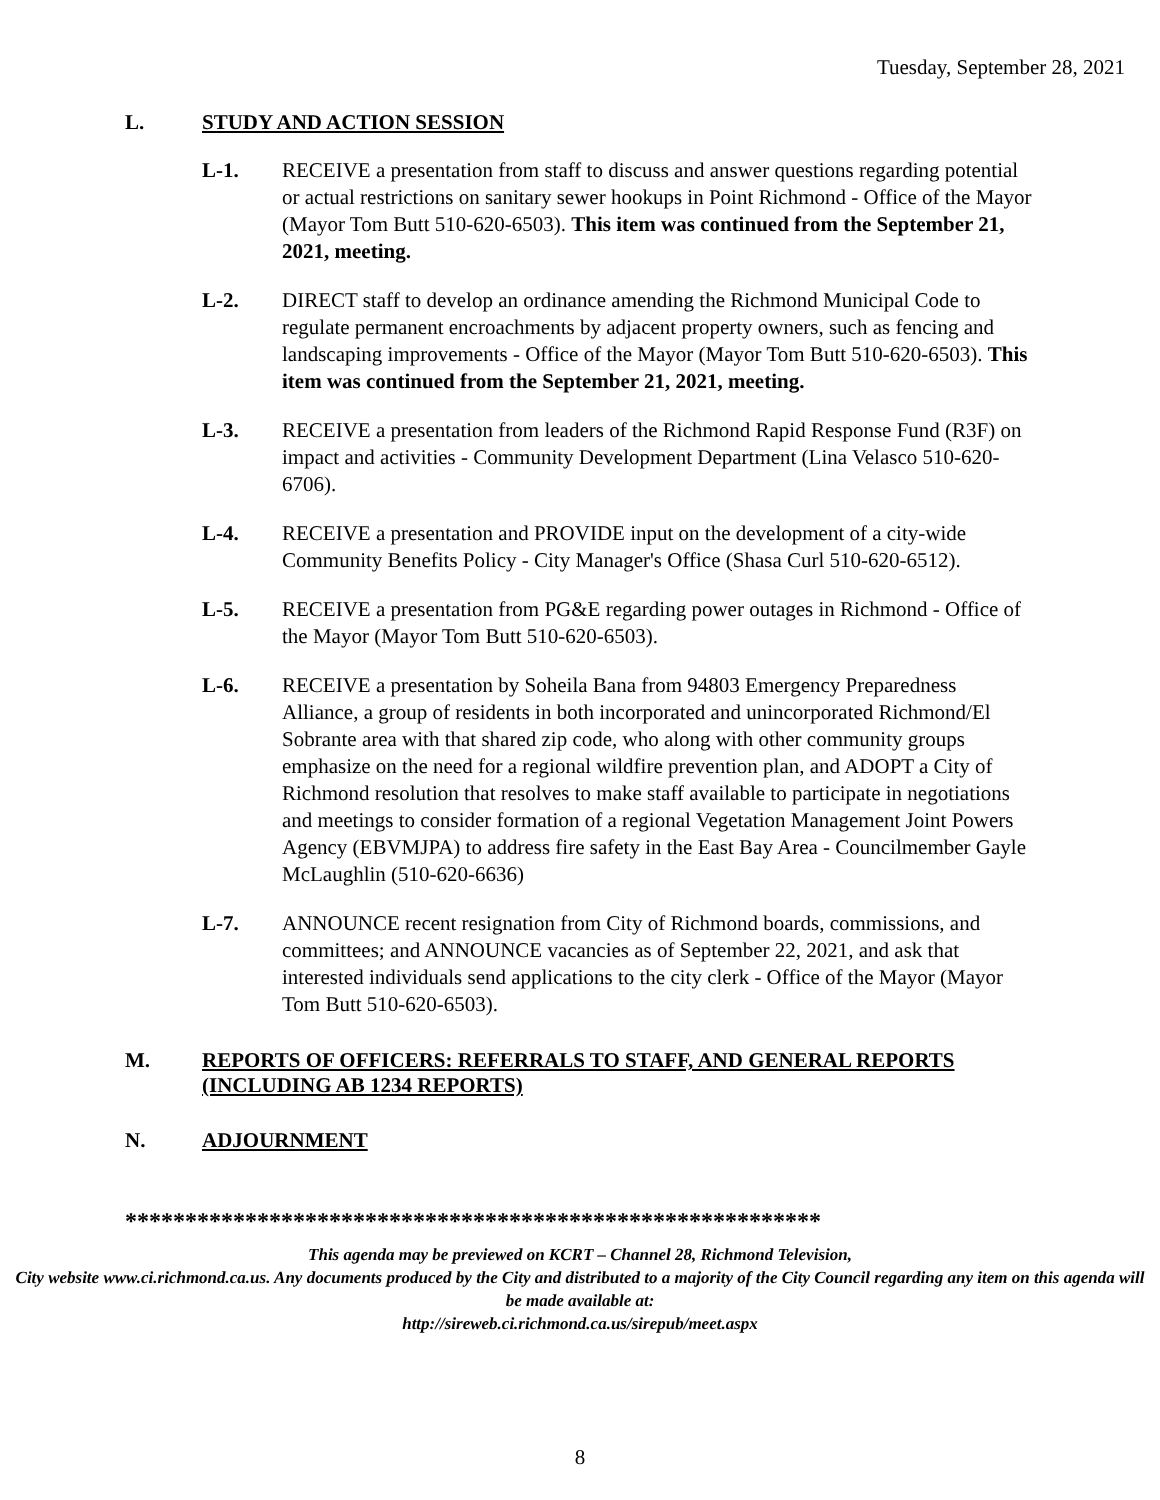Tuesday, September 28, 2021
L. STUDY AND ACTION SESSION
L-1. RECEIVE a presentation from staff to discuss and answer questions regarding potential or actual restrictions on sanitary sewer hookups in Point Richmond - Office of the Mayor (Mayor Tom Butt 510-620-6503). This item was continued from the September 21, 2021, meeting.
L-2. DIRECT staff to develop an ordinance amending the Richmond Municipal Code to regulate permanent encroachments by adjacent property owners, such as fencing and landscaping improvements - Office of the Mayor (Mayor Tom Butt 510-620-6503). This item was continued from the September 21, 2021, meeting.
L-3. RECEIVE a presentation from leaders of the Richmond Rapid Response Fund (R3F) on impact and activities - Community Development Department (Lina Velasco 510-620-6706).
L-4. RECEIVE a presentation and PROVIDE input on the development of a city-wide Community Benefits Policy - City Manager's Office (Shasa Curl 510-620-6512).
L-5. RECEIVE a presentation from PG&E regarding power outages in Richmond - Office of the Mayor (Mayor Tom Butt 510-620-6503).
L-6. RECEIVE a presentation by Soheila Bana from 94803 Emergency Preparedness Alliance, a group of residents in both incorporated and unincorporated Richmond/El Sobrante area with that shared zip code, who along with other community groups emphasize on the need for a regional wildfire prevention plan, and ADOPT a City of Richmond resolution that resolves to make staff available to participate in negotiations and meetings to consider formation of a regional Vegetation Management Joint Powers Agency (EBVMJPA) to address fire safety in the East Bay Area - Councilmember Gayle McLaughlin (510-620-6636)
L-7. ANNOUNCE recent resignation from City of Richmond boards, commissions, and committees; and ANNOUNCE vacancies as of September 22, 2021, and ask that interested individuals send applications to the city clerk - Office of the Mayor (Mayor Tom Butt 510-620-6503).
M. REPORTS OF OFFICERS: REFERRALS TO STAFF, AND GENERAL REPORTS (INCLUDING AB 1234 REPORTS)
N. ADJOURNMENT
**********************************************************
This agenda may be previewed on KCRT – Channel 28, Richmond Television,
City website www.ci.richmond.ca.us. Any documents produced by the City and distributed to a majority of the City Council regarding any item on this agenda will be made available at:
http://sireweb.ci.richmond.ca.us/sirepub/meet.aspx
8